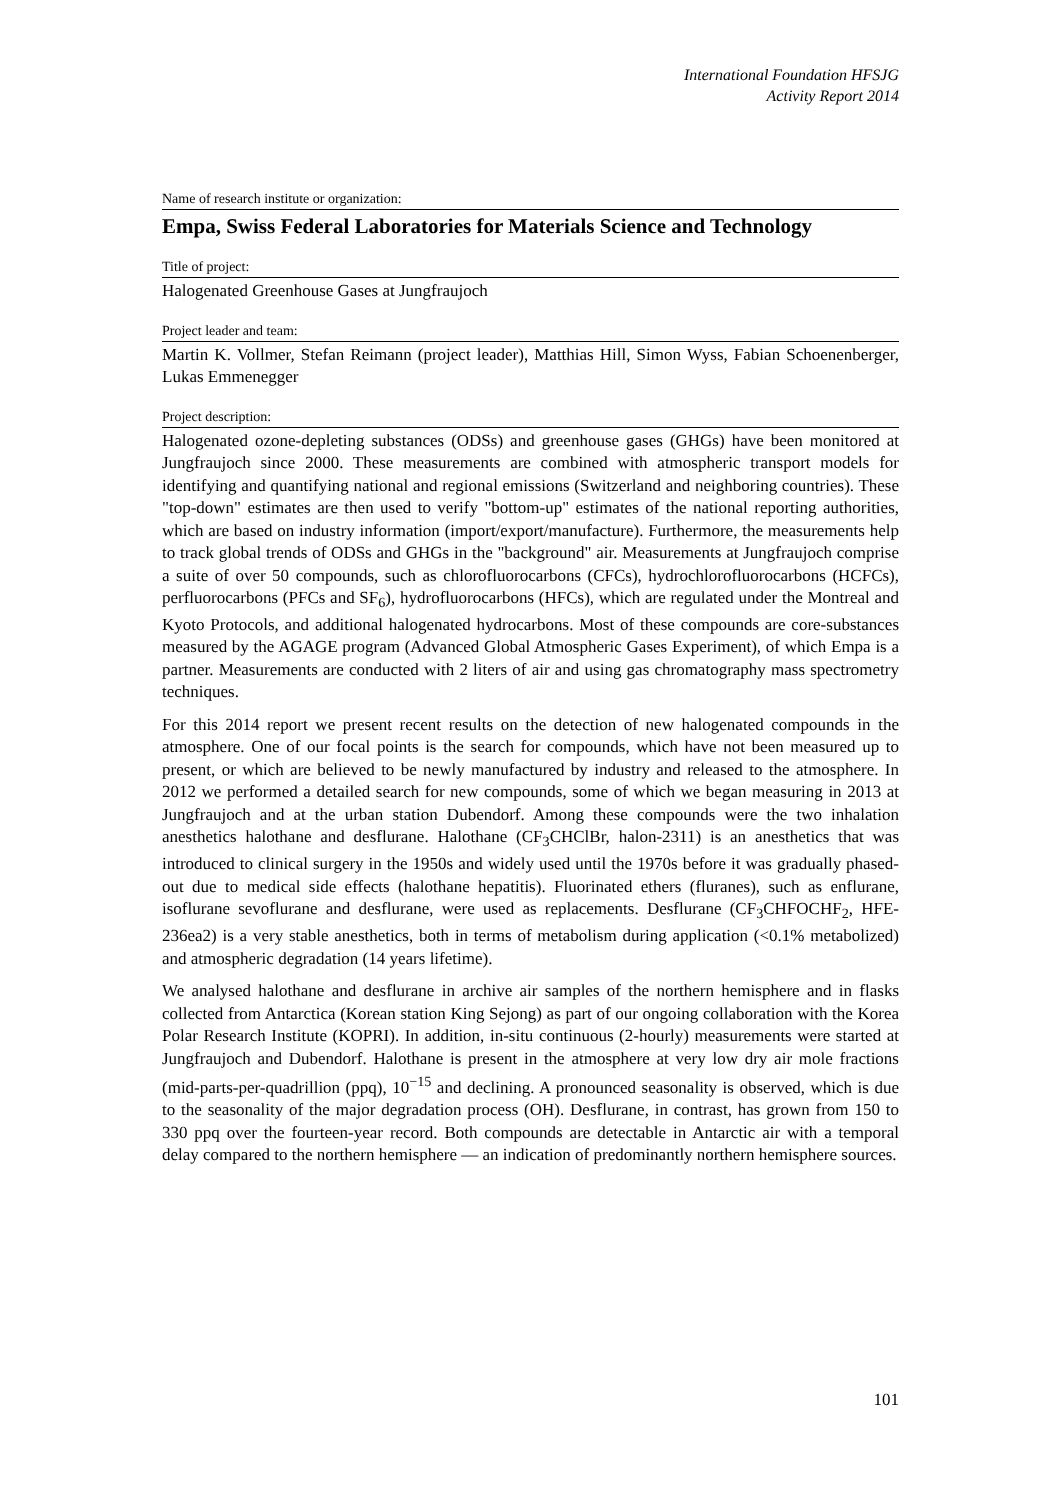International Foundation HFSJG
Activity Report 2014
Name of research institute or organization:
Empa, Swiss Federal Laboratories for Materials Science and Technology
Title of project:
Halogenated Greenhouse Gases at Jungfraujoch
Project leader and team:
Martin K. Vollmer, Stefan Reimann (project leader), Matthias Hill, Simon Wyss, Fabian Schoenenberger, Lukas Emmenegger
Project description:
Halogenated ozone-depleting substances (ODSs) and greenhouse gases (GHGs) have been monitored at Jungfraujoch since 2000. These measurements are combined with atmospheric transport models for identifying and quantifying national and regional emissions (Switzerland and neighboring countries). These "top-down" estimates are then used to verify "bottom-up" estimates of the national reporting authorities, which are based on industry information (import/export/manufacture). Furthermore, the measurements help to track global trends of ODSs and GHGs in the "background" air. Measurements at Jungfraujoch comprise a suite of over 50 compounds, such as chlorofluorocarbons (CFCs), hydrochlorofluorocarbons (HCFCs), perfluorocarbons (PFCs and SF<sub>6</sub>), hydrofluorocarbons (HFCs), which are regulated under the Montreal and Kyoto Protocols, and additional halogenated hydrocarbons. Most of these compounds are core-substances measured by the AGAGE program (Advanced Global Atmospheric Gases Experiment), of which Empa is a partner. Measurements are conducted with 2 liters of air and using gas chromatography mass spectrometry techniques.
For this 2014 report we present recent results on the detection of new halogenated compounds in the atmosphere. One of our focal points is the search for compounds, which have not been measured up to present, or which are believed to be newly manufactured by industry and released to the atmosphere. In 2012 we performed a detailed search for new compounds, some of which we began measuring in 2013 at Jungfraujoch and at the urban station Dubendorf. Among these compounds were the two inhalation anesthetics halothane and desflurane. Halothane (CF<sub>3</sub>CHClBr, halon-2311) is an anesthetics that was introduced to clinical surgery in the 1950s and widely used until the 1970s before it was gradually phased-out due to medical side effects (halothane hepatitis). Fluorinated ethers (fluranes), such as enflurane, isoflurane sevoflurane and desflurane, were used as replacements. Desflurane (CF<sub>3</sub>CHFOCHF<sub>2</sub>, HFE-236ea2) is a very stable anesthetics, both in terms of metabolism during application (<0.1% metabolized) and atmospheric degradation (14 years lifetime).
We analysed halothane and desflurane in archive air samples of the northern hemisphere and in flasks collected from Antarctica (Korean station King Sejong) as part of our ongoing collaboration with the Korea Polar Research Institute (KOPRI). In addition, in-situ continuous (2-hourly) measurements were started at Jungfraujoch and Dubendorf. Halothane is present in the atmosphere at very low dry air mole fractions (mid-parts-per-quadrillion (ppq), 10<sup>−15</sup> and declining. A pronounced seasonality is observed, which is due to the seasonality of the major degradation process (OH). Desflurane, in contrast, has grown from 150 to 330 ppq over the fourteen-year record. Both compounds are detectable in Antarctic air with a temporal delay compared to the northern hemisphere — an indication of predominantly northern hemisphere sources.
101